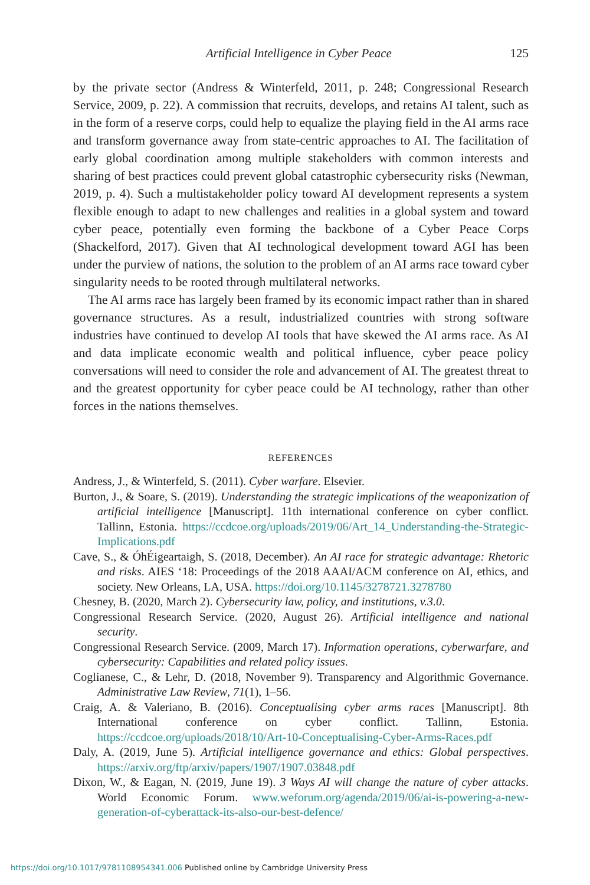Artificial Intelligence in Cyber Peace 125
by the private sector (Andress & Winterfeld, 2011, p. 248; Congressional Research Service, 2009, p. 22). A commission that recruits, develops, and retains AI talent, such as in the form of a reserve corps, could help to equalize the playing field in the AI arms race and transform governance away from state-centric approaches to AI. The facilitation of early global coordination among multiple stakeholders with common interests and sharing of best practices could prevent global catastrophic cybersecurity risks (Newman, 2019, p. 4). Such a multistakeholder policy toward AI development represents a system flexible enough to adapt to new challenges and realities in a global system and toward cyber peace, potentially even forming the backbone of a Cyber Peace Corps (Shackelford, 2017). Given that AI technological development toward AGI has been under the purview of nations, the solution to the problem of an AI arms race toward cyber singularity needs to be rooted through multilateral networks.
The AI arms race has largely been framed by its economic impact rather than in shared governance structures. As a result, industrialized countries with strong software industries have continued to develop AI tools that have skewed the AI arms race. As AI and data implicate economic wealth and political influence, cyber peace policy conversations will need to consider the role and advancement of AI. The greatest threat to and the greatest opportunity for cyber peace could be AI technology, rather than other forces in the nations themselves.
REFERENCES
Andress, J., & Winterfeld, S. (2011). Cyber warfare. Elsevier.
Burton, J., & Soare, S. (2019). Understanding the strategic implications of the weaponization of artificial intelligence [Manuscript]. 11th international conference on cyber conflict. Tallinn, Estonia. https://ccdcoe.org/uploads/2019/06/Art_14_Understanding-the-Strategic-Implications.pdf
Cave, S., & ÓhÉigeartaigh, S. (2018, December). An AI race for strategic advantage: Rhetoric and risks. AIES ‘18: Proceedings of the 2018 AAAI/ACM conference on AI, ethics, and society. New Orleans, LA, USA. https://doi.org/10.1145/3278721.3278780
Chesney, B. (2020, March 2). Cybersecurity law, policy, and institutions, v.3.0.
Congressional Research Service. (2020, August 26). Artificial intelligence and national security.
Congressional Research Service. (2009, March 17). Information operations, cyberwarfare, and cybersecurity: Capabilities and related policy issues.
Coglianese, C., & Lehr, D. (2018, November 9). Transparency and Algorithmic Governance. Administrative Law Review, 71(1), 1–56.
Craig, A. & Valeriano, B. (2016). Conceptualising cyber arms races [Manuscript]. 8th International conference on cyber conflict. Tallinn, Estonia. https://ccdcoe.org/uploads/2018/10/Art-10-Conceptualising-Cyber-Arms-Races.pdf
Daly, A. (2019, June 5). Artificial intelligence governance and ethics: Global perspectives. https://arxiv.org/ftp/arxiv/papers/1907/1907.03848.pdf
Dixon, W., & Eagan, N. (2019, June 19). 3 Ways AI will change the nature of cyber attacks. World Economic Forum. www.weforum.org/agenda/2019/06/ai-is-powering-a-new-generation-of-cyberattack-its-also-our-best-defence/
https://doi.org/10.1017/9781108954341.006 Published online by Cambridge University Press